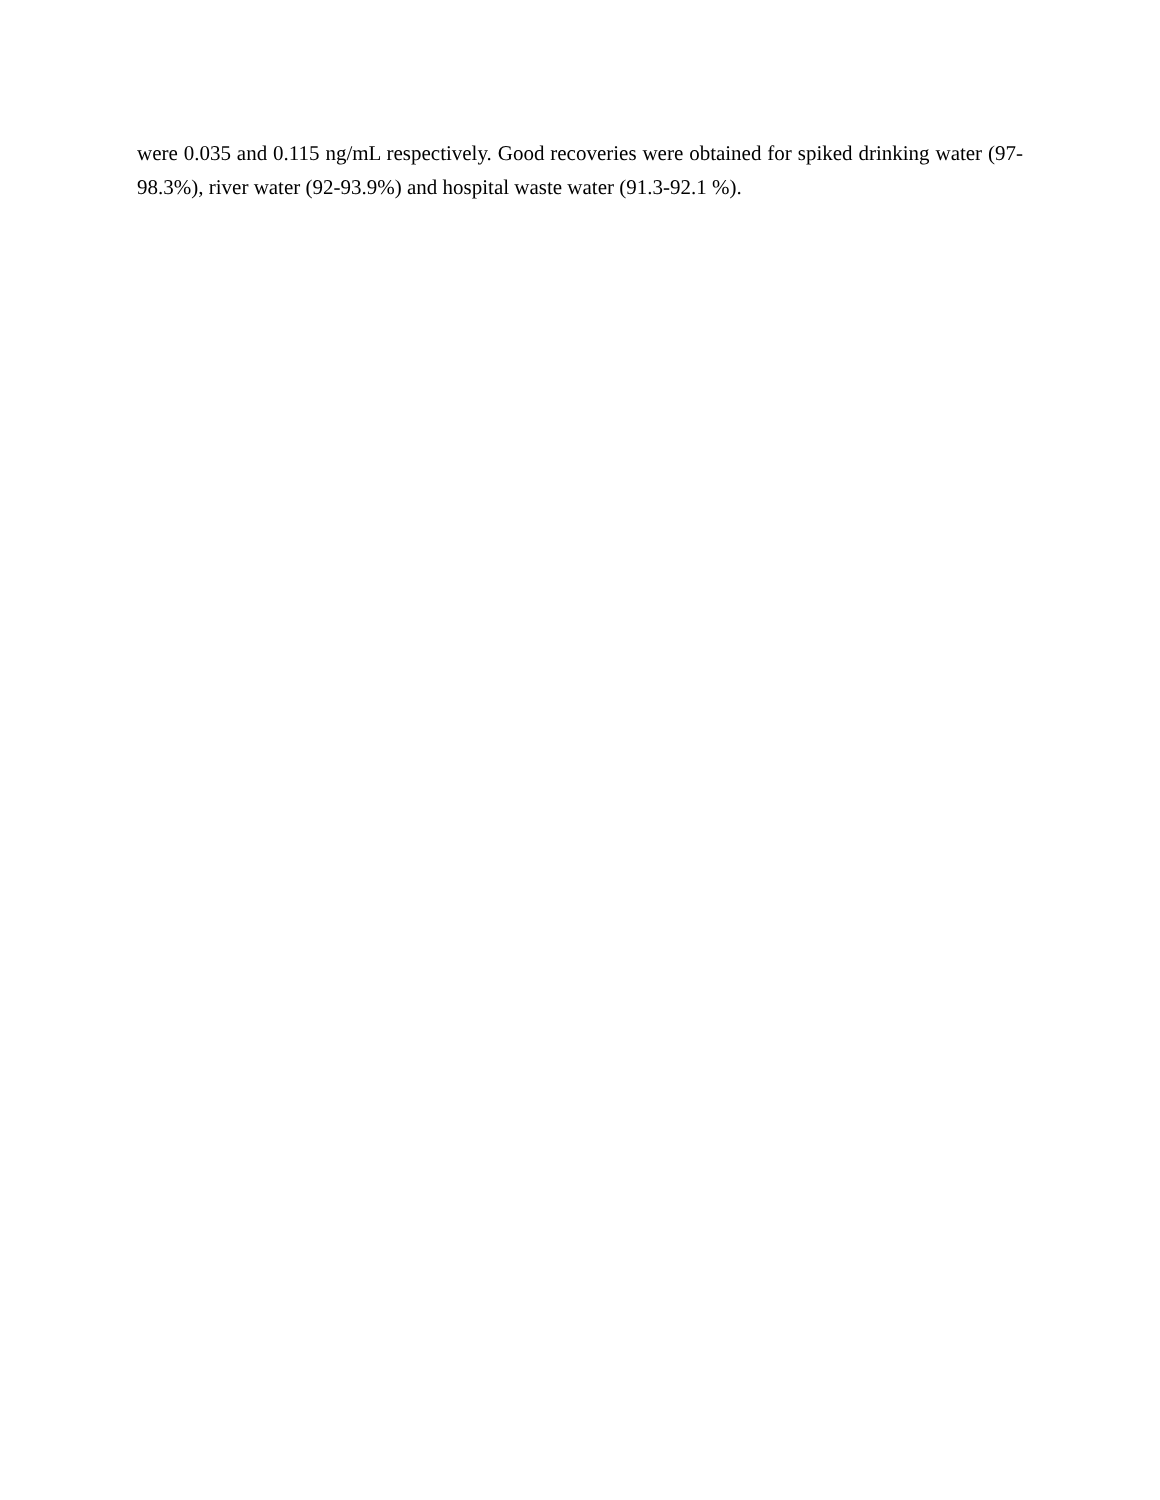were 0.035 and 0.115 ng/mL respectively. Good recoveries were obtained for spiked drinking water (97-98.3%), river water (92-93.9%) and hospital waste water (91.3-92.1 %).